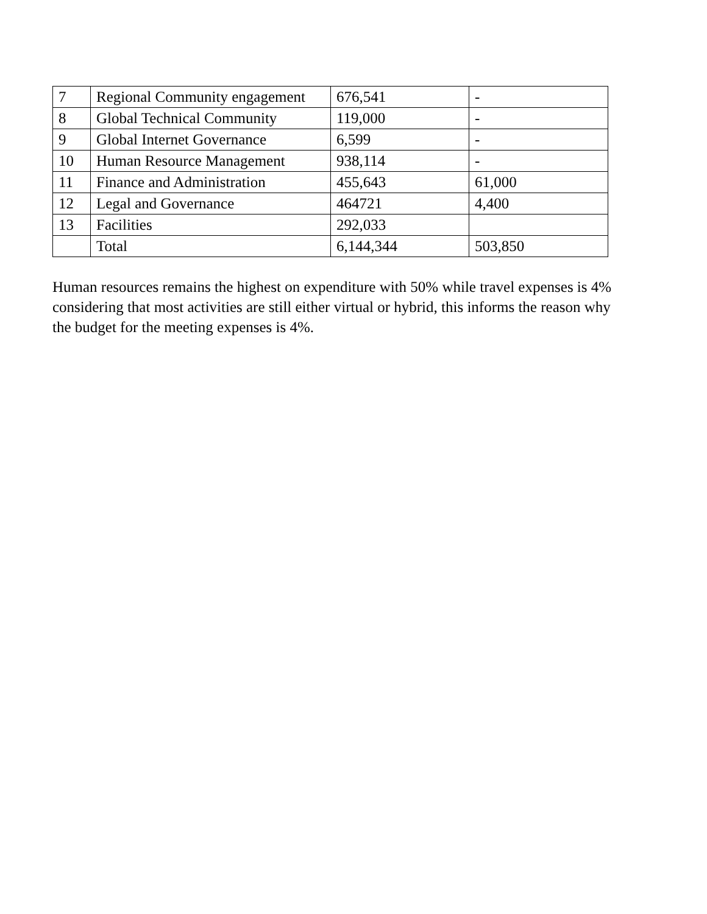| 7 | Regional Community engagement | 676,541 | - |
| 8 | Global Technical Community | 119,000 | - |
| 9 | Global Internet Governance | 6,599 | - |
| 10 | Human Resource Management | 938,114 | - |
| 11 | Finance and Administration | 455,643 | 61,000 |
| 12 | Legal and Governance | 464721 | 4,400 |
| 13 | Facilities | 292,033 | |
| | Total | 6,144,344 | 503,850 |
Human resources remains the highest on expenditure with 50% while travel expenses is 4% considering that most activities are still either virtual or hybrid, this informs the reason why the budget for the meeting expenses is 4%.